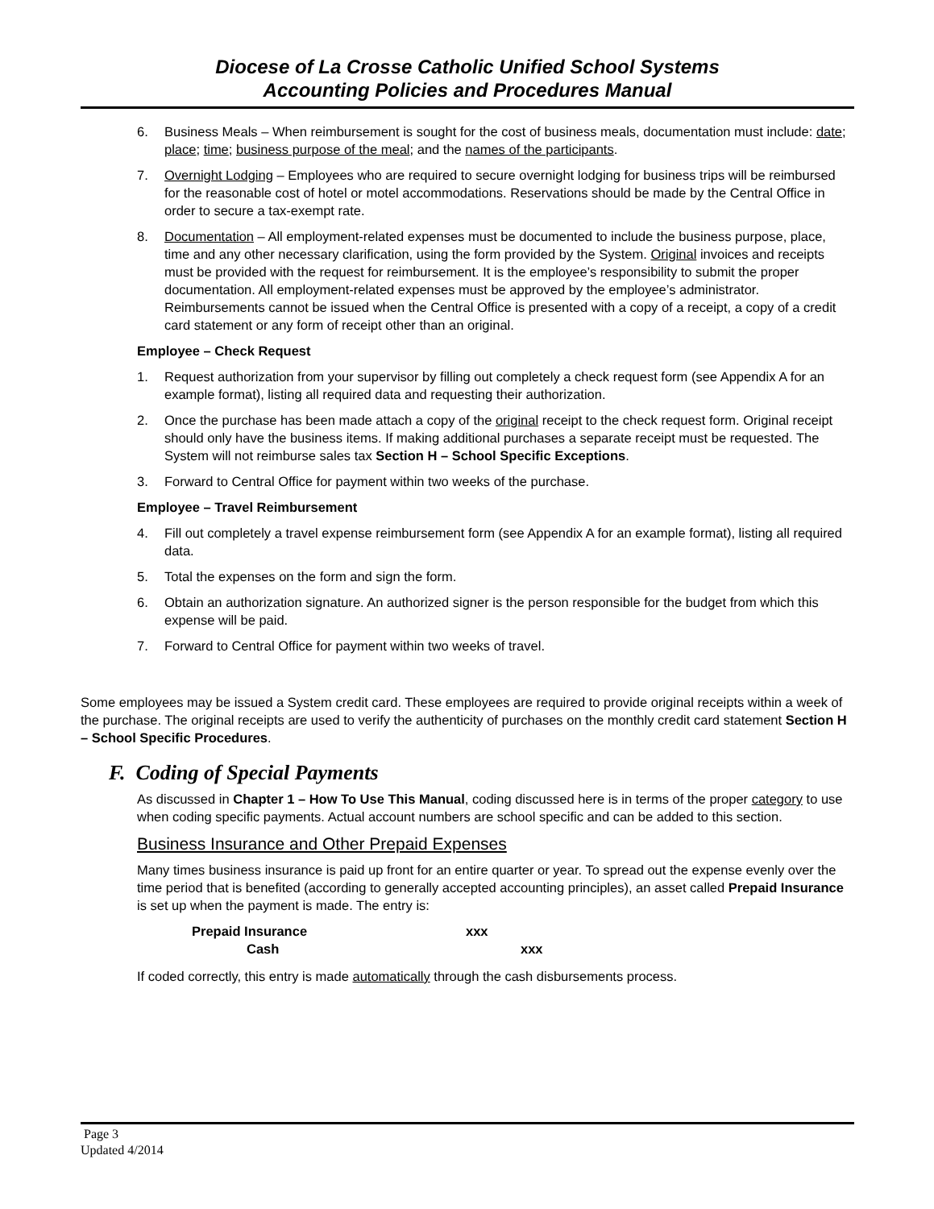Diocese of La Crosse Catholic Unified School Systems
Accounting Policies and Procedures Manual
6. Business Meals – When reimbursement is sought for the cost of business meals, documentation must include: date; place; time; business purpose of the meal; and the names of the participants.
7. Overnight Lodging – Employees who are required to secure overnight lodging for business trips will be reimbursed for the reasonable cost of hotel or motel accommodations. Reservations should be made by the Central Office in order to secure a tax-exempt rate.
8. Documentation – All employment-related expenses must be documented to include the business purpose, place, time and any other necessary clarification, using the form provided by the System. Original invoices and receipts must be provided with the request for reimbursement. It is the employee’s responsibility to submit the proper documentation. All employment-related expenses must be approved by the employee’s administrator. Reimbursements cannot be issued when the Central Office is presented with a copy of a receipt, a copy of a credit card statement or any form of receipt other than an original.
Employee – Check Request
1. Request authorization from your supervisor by filling out completely a check request form (see Appendix A for an example format), listing all required data and requesting their authorization.
2. Once the purchase has been made attach a copy of the original receipt to the check request form. Original receipt should only have the business items. If making additional purchases a separate receipt must be requested. The System will not reimburse sales tax Section H – School Specific Exceptions.
3. Forward to Central Office for payment within two weeks of the purchase.
Employee – Travel Reimbursement
4. Fill out completely a travel expense reimbursement form (see Appendix A for an example format), listing all required data.
5. Total the expenses on the form and sign the form.
6. Obtain an authorization signature. An authorized signer is the person responsible for the budget from which this expense will be paid.
7. Forward to Central Office for payment within two weeks of travel.
Some employees may be issued a System credit card. These employees are required to provide original receipts within a week of the purchase. The original receipts are used to verify the authenticity of purchases on the monthly credit card statement Section H – School Specific Procedures.
F. Coding of Special Payments
As discussed in Chapter 1 – How To Use This Manual, coding discussed here is in terms of the proper category to use when coding specific payments. Actual account numbers are school specific and can be added to this section.
Business Insurance and Other Prepaid Expenses
Many times business insurance is paid up front for an entire quarter or year. To spread out the expense evenly over the time period that is benefited (according to generally accepted accounting principles), an asset called Prepaid Insurance is set up when the payment is made. The entry is:
Prepaid Insurance xxx
Cash xxx
If coded correctly, this entry is made automatically through the cash disbursements process.
Page 3
Updated 4/2014